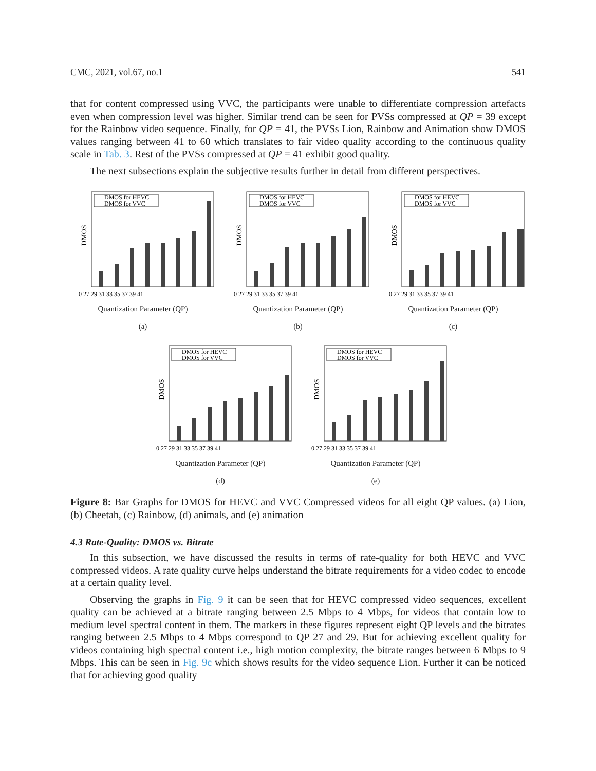CMC, 2021, vol.67, no.1 541
that for content compressed using VVC, the participants were unable to differentiate compression artefacts even when compression level was higher. Similar trend can be seen for PVSs compressed at QP = 39 except for the Rainbow video sequence. Finally, for QP = 41, the PVSs Lion, Rainbow and Animation show DMOS values ranging between 41 to 60 which translates to fair video quality according to the continuous quality scale in Tab. 3. Rest of the PVSs compressed at QP = 41 exhibit good quality.
The next subsections explain the subjective results further in detail from different perspectives.
DMOS
DMOS for HEVC
DMOS for VVC
0 27 29 31 33 35 37 39 41
Quantization Parameter (QP)
(a)
DMOS
DMOS for HEVC
DMOS for VVC
0 27 29 31 33 35 37 39 41
Quantization Parameter (QP)
(b)
DMOS
DMOS for HEVC
DMOS for VVC
0 27 29 31 33 35 37 39 41
Quantization Parameter (QP)
(c)
DMOS
DMOS for HEVC
DMOS for VVC
0 27 29 31 33 35 37 39 41
Quantization Parameter (QP)
(d)
DMOS
DMOS for HEVC
DMOS for VVC
0 27 29 31 33 35 37 39 41
Quantization Parameter (QP)
(e)
Figure 8: Bar Graphs for DMOS for HEVC and VVC Compressed videos for all eight QP values. (a) Lion, (b) Cheetah, (c) Rainbow, (d) animals, and (e) animation
4.3 Rate-Quality: DMOS vs. Bitrate
In this subsection, we have discussed the results in terms of rate-quality for both HEVC and VVC compressed videos. A rate quality curve helps understand the bitrate requirements for a video codec to encode at a certain quality level.
Observing the graphs in Fig. 9 it can be seen that for HEVC compressed video sequences, excellent quality can be achieved at a bitrate ranging between 2.5 Mbps to 4 Mbps, for videos that contain low to medium level spectral content in them. The markers in these figures represent eight QP levels and the bitrates ranging between 2.5 Mbps to 4 Mbps correspond to QP 27 and 29. But for achieving excellent quality for videos containing high spectral content i.e., high motion complexity, the bitrate ranges between 6 Mbps to 9 Mbps. This can be seen in Fig. 9c which shows results for the video sequence Lion. Further it can be noticed that for achieving good quality